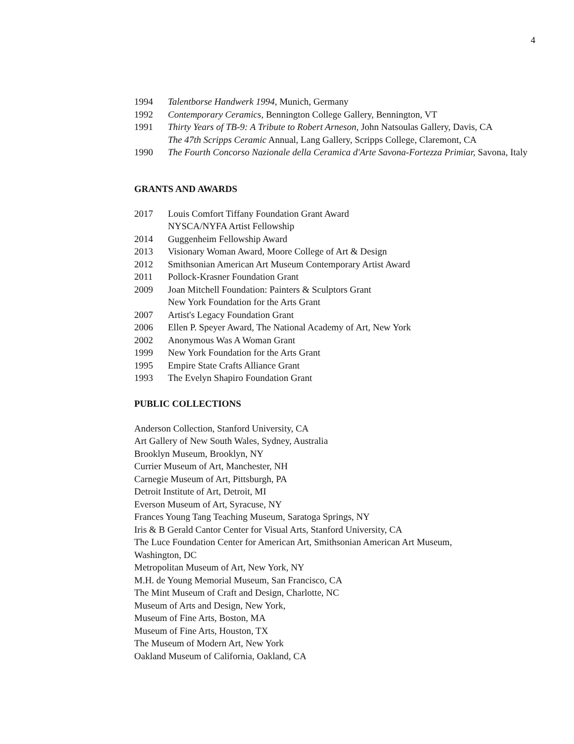4
1994 Talentborse Handwerk 1994, Munich, Germany
1992 Contemporary Ceramics, Bennington College Gallery, Bennington, VT
1991 Thirty Years of TB-9: A Tribute to Robert Arneson, John Natsoulas Gallery, Davis, CA
The 47th Scripps Ceramic Annual, Lang Gallery, Scripps College, Claremont, CA
1990 The Fourth Concorso Nazionale della Ceramica d'Arte Savona-Fortezza Primiar, Savona, Italy
GRANTS AND AWARDS
2017 Louis Comfort Tiffany Foundation Grant Award
NYSCA/NYFA Artist Fellowship
2014 Guggenheim Fellowship Award
2013 Visionary Woman Award, Moore College of Art & Design
2012 Smithsonian American Art Museum Contemporary Artist Award
2011 Pollock-Krasner Foundation Grant
2009 Joan Mitchell Foundation: Painters & Sculptors Grant
New York Foundation for the Arts Grant
2007 Artist's Legacy Foundation Grant
2006 Ellen P. Speyer Award, The National Academy of Art, New York
2002 Anonymous Was A Woman Grant
1999 New York Foundation for the Arts Grant
1995 Empire State Crafts Alliance Grant
1993 The Evelyn Shapiro Foundation Grant
PUBLIC COLLECTIONS
Anderson Collection, Stanford University, CA
Art Gallery of New South Wales, Sydney, Australia
Brooklyn Museum, Brooklyn, NY
Currier Museum of Art, Manchester, NH
Carnegie Museum of Art, Pittsburgh, PA
Detroit Institute of Art, Detroit, MI
Everson Museum of Art, Syracuse, NY
Frances Young Tang Teaching Museum, Saratoga Springs, NY
Iris & B Gerald Cantor Center for Visual Arts, Stanford University, CA
The Luce Foundation Center for American Art, Smithsonian American Art Museum,
Washington, DC
Metropolitan Museum of Art, New York, NY
M.H. de Young Memorial Museum, San Francisco, CA
The Mint Museum of Craft and Design, Charlotte, NC
Museum of Arts and Design, New York,
Museum of Fine Arts, Boston, MA
Museum of Fine Arts, Houston, TX
The Museum of Modern Art, New York
Oakland Museum of California, Oakland, CA